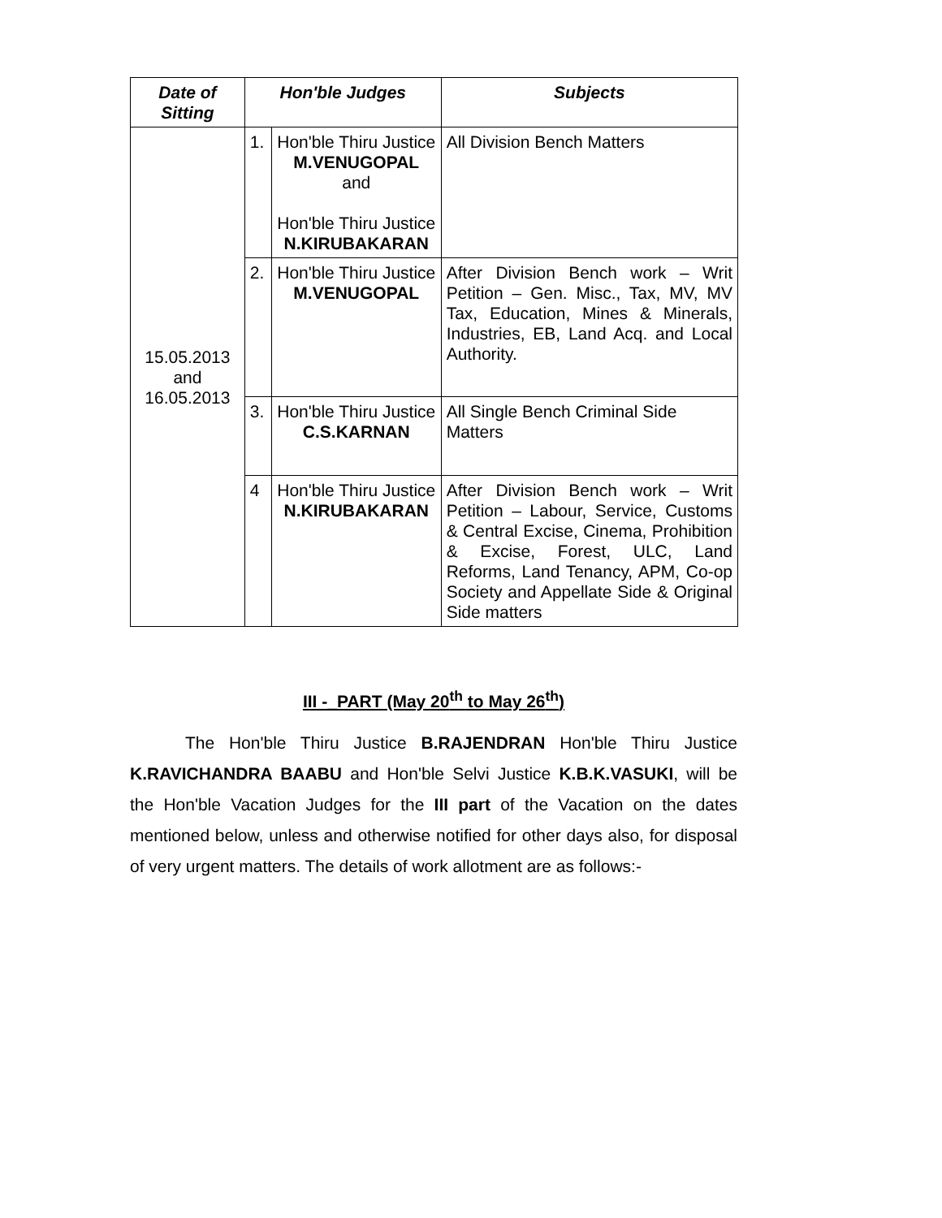| Date of Sitting | Hon'ble Judges | | Subjects |
| --- | --- | --- | --- |
| 15.05.2013 and 16.05.2013 | 1. | Hon'ble Thiru Justice M.VENUGOPAL and Hon'ble Thiru Justice N.KIRUBAKARAN | All Division Bench Matters |
| | 2. | Hon'ble Thiru Justice M.VENUGOPAL | After Division Bench work – Writ Petition – Gen. Misc., Tax, MV, MV Tax, Education, Mines & Minerals, Industries, EB, Land Acq. and Local Authority. |
| | 3. | Hon'ble Thiru Justice C.S.KARNAN | All Single Bench Criminal Side Matters |
| | 4 | Hon'ble Thiru Justice N.KIRUBAKARAN | After Division Bench work – Writ Petition – Labour, Service, Customs & Central Excise, Cinema, Prohibition & Excise, Forest, ULC, Land Reforms, Land Tenancy, APM, Co-op Society and Appellate Side & Original Side matters |
III -_PART (May 20<sup>th</sup> to May 26<sup>th</sup>)
The Hon'ble Thiru Justice B.RAJENDRAN Hon'ble Thiru Justice K.RAVICHANDRA BAABU and Hon'ble Selvi Justice K.B.K.VASUKI, will be the Hon'ble Vacation Judges for the III part of the Vacation on the dates mentioned below, unless and otherwise notified for other days also, for disposal of very urgent matters. The details of work allotment are as follows:-